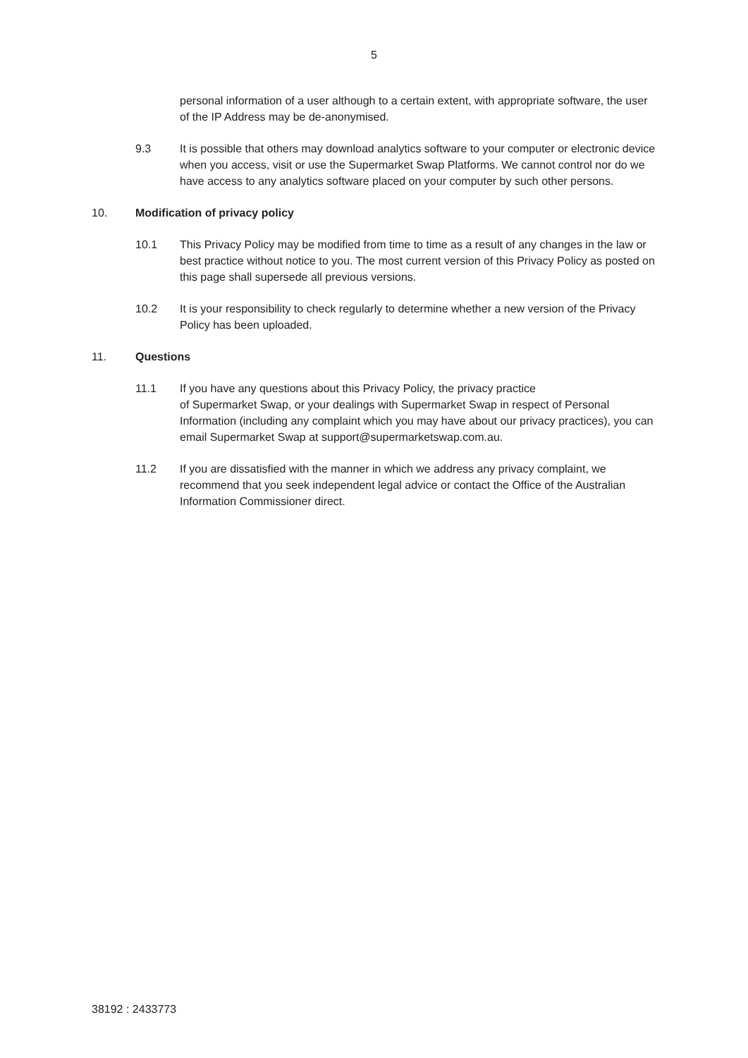5
personal information of a user although to a certain extent, with appropriate software, the user of the IP Address may be de-anonymised.
9.3 It is possible that others may download analytics software to your computer or electronic device when you access, visit or use the Supermarket Swap Platforms. We cannot control nor do we have access to any analytics software placed on your computer by such other persons.
10. Modification of privacy policy
10.1 This Privacy Policy may be modified from time to time as a result of any changes in the law or best practice without notice to you. The most current version of this Privacy Policy as posted on this page shall supersede all previous versions.
10.2 It is your responsibility to check regularly to determine whether a new version of the Privacy Policy has been uploaded.
11. Questions
11.1 If you have any questions about this Privacy Policy, the privacy practice
of Supermarket Swap, or your dealings with Supermarket Swap in respect of Personal Information (including any complaint which you may have about our privacy practices), you can email Supermarket Swap at support@supermarketswap.com.au.
11.2 If you are dissatisfied with the manner in which we address any privacy complaint, we recommend that you seek independent legal advice or contact the Office of the Australian Information Commissioner direct.
38192 : 2433773